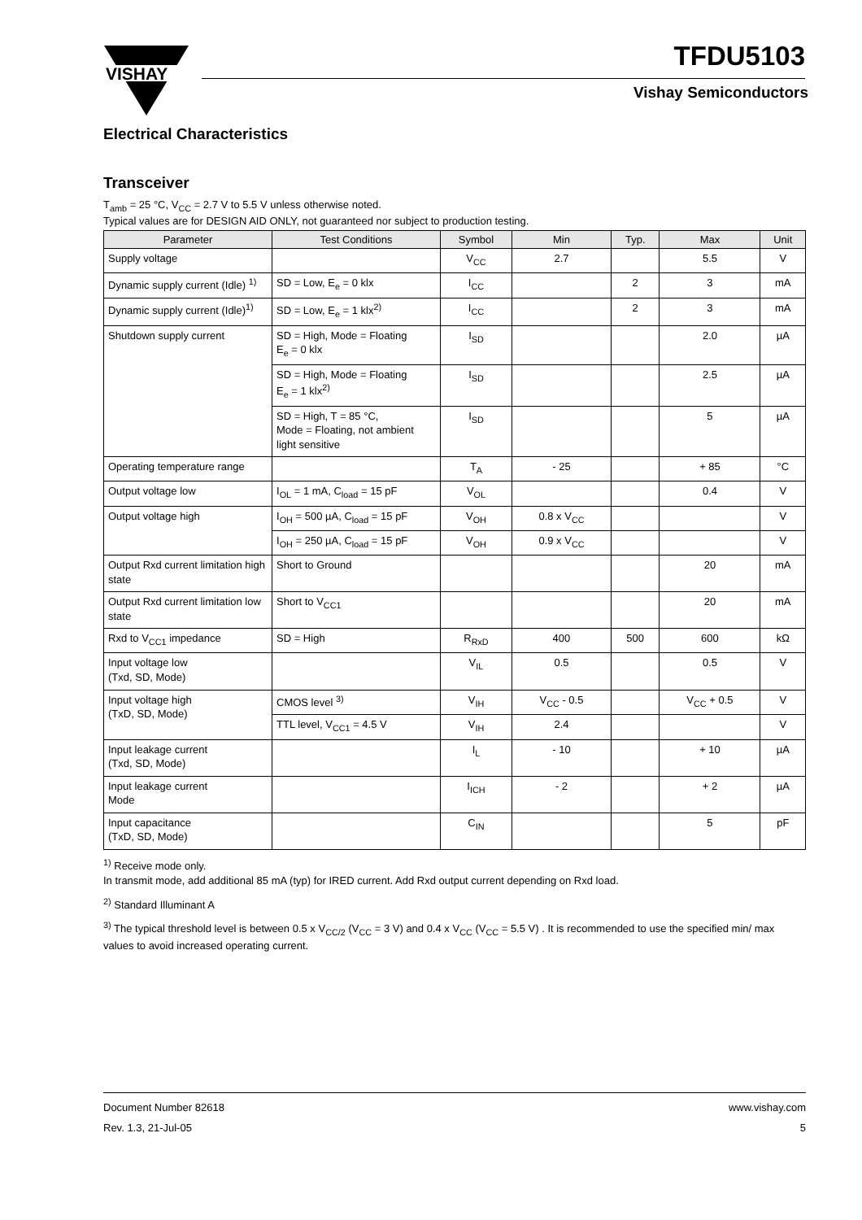VISHAY
TFDU5103
Vishay Semiconductors
Electrical Characteristics
Transceiver
T<sub>amb</sub> = 25 °C, V<sub>CC</sub> = 2.7 V to 5.5 V unless otherwise noted.
Typical values are for DESIGN AID ONLY, not guaranteed nor subject to production testing.
| Parameter | Test Conditions | Symbol | Min | Typ. | Max | Unit |
| --- | --- | --- | --- | --- | --- | --- |
| Supply voltage | | V<sub>CC</sub> | 2.7 | | 5.5 | V |
| Dynamic supply current (Idle) <sup>1)</sup> | SD = Low, E<sub>e</sub> = 0 klx | I<sub>CC</sub> | | 2 | 3 | mA |
| Dynamic supply current (Idle)<sup>1)</sup> | SD = Low, E<sub>e</sub> = 1 klx<sup>2)</sup> | I<sub>CC</sub> | | 2 | 3 | mA |
| Shutdown supply current | SD = High, Mode = Floating E<sub>e</sub> = 0 klx | I<sub>SD</sub> | | | 2.0 | µA |
| | SD = High, Mode = Floating E<sub>e</sub> = 1 klx<sup>2)</sup> | I<sub>SD</sub> | | | 2.5 | µA |
| | SD = High, T = 85 °C, Mode = Floating, not ambient light sensitive | I<sub>SD</sub> | | | 5 | µA |
| Operating temperature range | | T<sub>A</sub> | - 25 | | + 85 | °C |
| Output voltage low | I<sub>OL</sub> = 1 mA, C<sub>load</sub> = 15 pF | V<sub>OL</sub> | | | 0.4 | V |
| Output voltage high | I<sub>OH</sub> = 500 µA, C<sub>load</sub> = 15 pF | V<sub>OH</sub> | 0.8 x V<sub>CC</sub> | | | V |
| | I<sub>OH</sub> = 250 µA, C<sub>load</sub> = 15 pF | V<sub>OH</sub> | 0.9 x V<sub>CC</sub> | | | V |
| Output Rxd current limitation high state | Short to Ground | | | | 20 | mA |
| Output Rxd current limitation low state | Short to V<sub>CC1</sub> | | | | 20 | mA |
| Rxd to V<sub>CC1</sub> impedance | SD = High | R<sub>RxD</sub> | 400 | 500 | 600 | kΩ |
| Input voltage low (Txd, SD, Mode) | | V<sub>IL</sub> | 0.5 | | 0.5 | V |
| Input voltage high (TxD, SD, Mode) | CMOS level <sup>3)</sup> | V<sub>IH</sub> | V<sub>CC</sub> - 0.5 | | V<sub>CC</sub> + 0.5 | V |
| | TTL level, V<sub>CC1</sub> = 4.5 V | V<sub>IH</sub> | 2.4 | | | V |
| Input leakage current (Txd, SD, Mode) | | I<sub>L</sub> | - 10 | | + 10 | µA |
| Input leakage current Mode | | I<sub>ICH</sub> | - 2 | | + 2 | µA |
| Input capacitance (TxD, SD, Mode) | | C<sub>IN</sub> | | | 5 | pF |
<sup>1)</sup> Receive mode only.
In transmit mode, add additional 85 mA (typ) for IRED current. Add Rxd output current depending on Rxd load.
<sup>2)</sup> Standard Illuminant A
<sup>3)</sup> The typical threshold level is between 0.5 x V<sub>CC/2</sub> (V<sub>CC</sub> = 3 V) and 0.4 x V<sub>CC</sub> (V<sub>CC</sub> = 5.5 V) . It is recommended to use the specified min/ max values to avoid increased operating current.
Document Number 82618
Rev. 1.3, 21-Jul-05
www.vishay.com
5